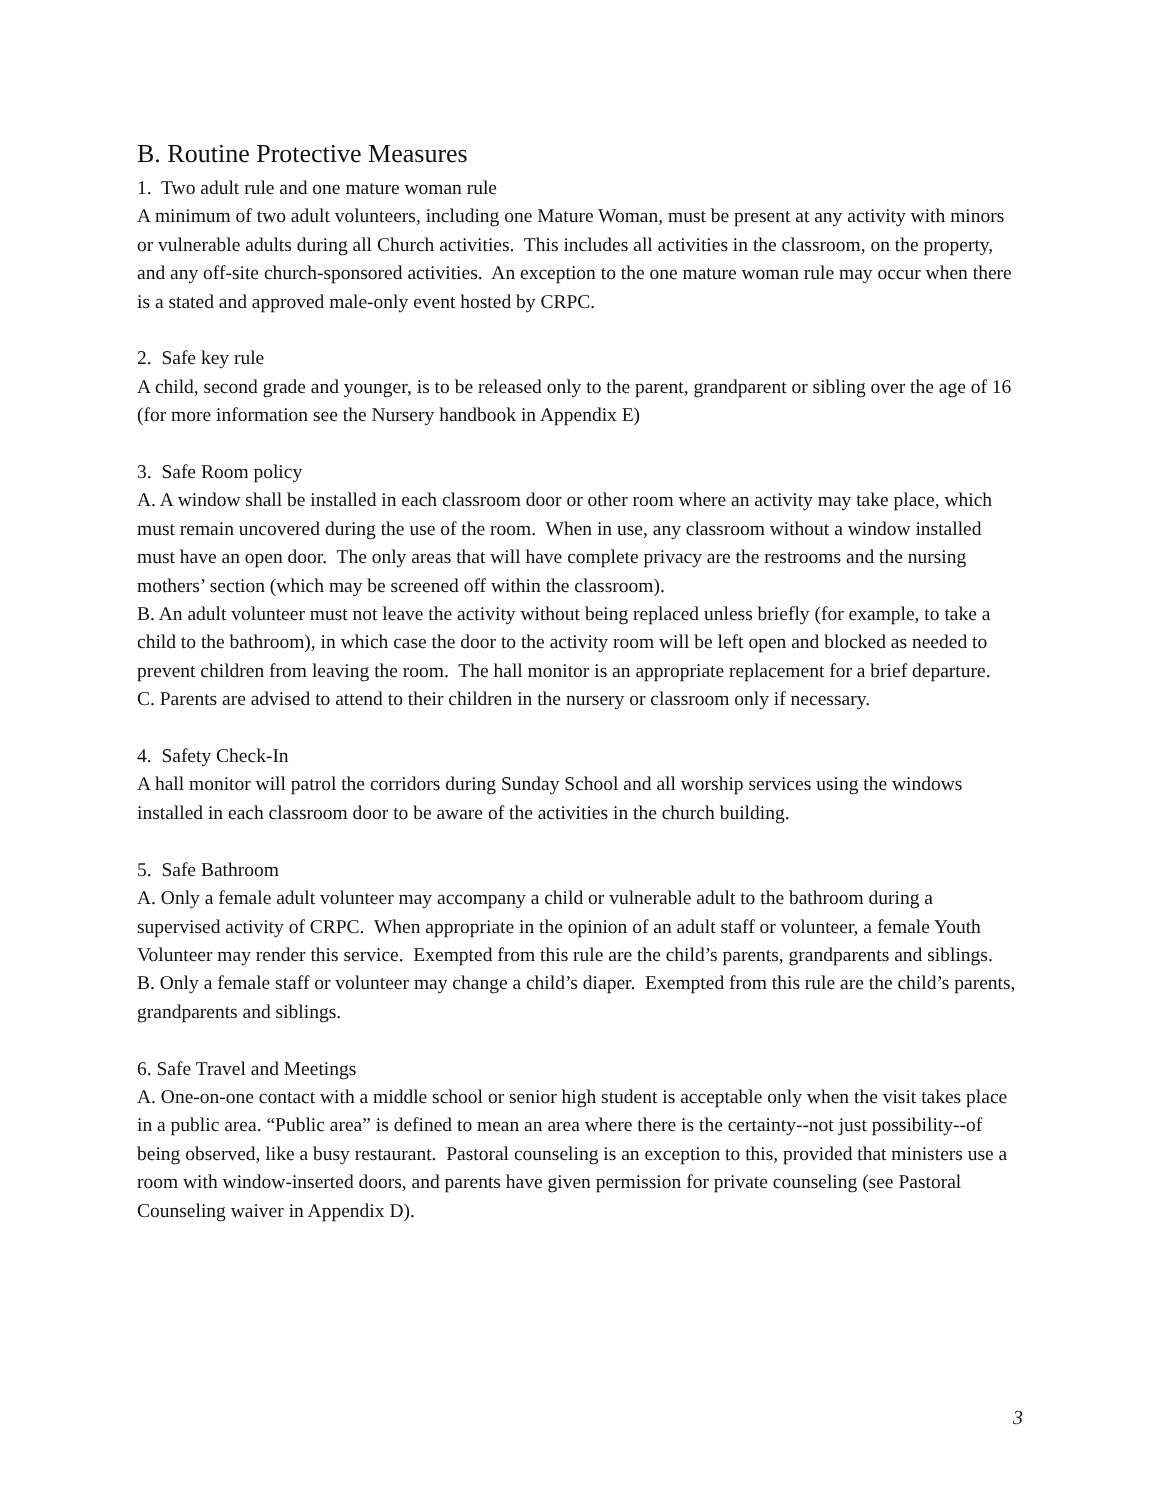B. Routine Protective Measures
1. Two adult rule and one mature woman rule
A minimum of two adult volunteers, including one Mature Woman, must be present at any activity with minors or vulnerable adults during all Church activities. This includes all activities in the classroom, on the property, and any off-site church-sponsored activities. An exception to the one mature woman rule may occur when there is a stated and approved male-only event hosted by CRPC.
2. Safe key rule
A child, second grade and younger, is to be released only to the parent, grandparent or sibling over the age of 16 (for more information see the Nursery handbook in Appendix E)
3. Safe Room policy
A. A window shall be installed in each classroom door or other room where an activity may take place, which must remain uncovered during the use of the room. When in use, any classroom without a window installed must have an open door. The only areas that will have complete privacy are the restrooms and the nursing mothers’ section (which may be screened off within the classroom).
B. An adult volunteer must not leave the activity without being replaced unless briefly (for example, to take a child to the bathroom), in which case the door to the activity room will be left open and blocked as needed to prevent children from leaving the room. The hall monitor is an appropriate replacement for a brief departure.
C. Parents are advised to attend to their children in the nursery or classroom only if necessary.
4. Safety Check-In
A hall monitor will patrol the corridors during Sunday School and all worship services using the windows installed in each classroom door to be aware of the activities in the church building.
5. Safe Bathroom
A. Only a female adult volunteer may accompany a child or vulnerable adult to the bathroom during a supervised activity of CRPC. When appropriate in the opinion of an adult staff or volunteer, a female Youth Volunteer may render this service. Exempted from this rule are the child’s parents, grandparents and siblings.
B. Only a female staff or volunteer may change a child’s diaper. Exempted from this rule are the child’s parents, grandparents and siblings.
6. Safe Travel and Meetings
A. One-on-one contact with a middle school or senior high student is acceptable only when the visit takes place in a public area. “Public area” is defined to mean an area where there is the certainty--not just possibility--of being observed, like a busy restaurant. Pastoral counseling is an exception to this, provided that ministers use a room with window-inserted doors, and parents have given permission for private counseling (see Pastoral Counseling waiver in Appendix D).
3